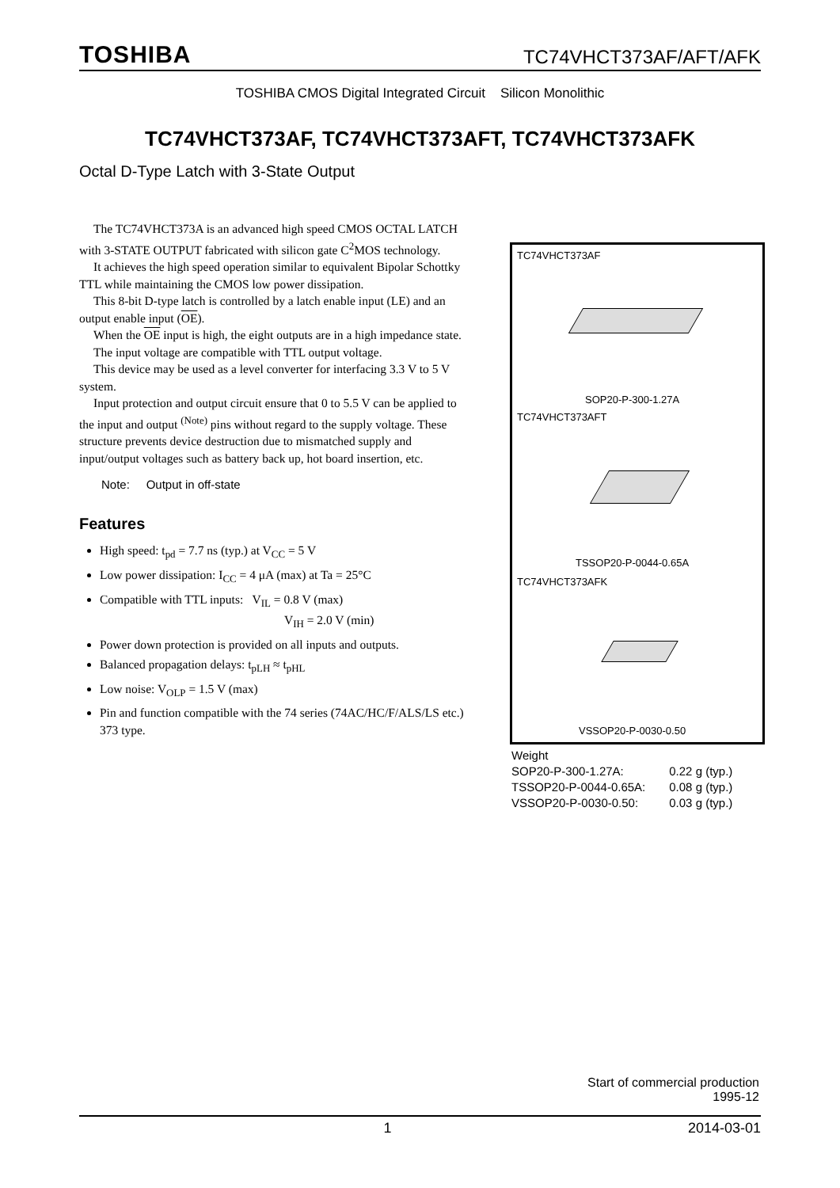TOSHIBA TC74VHCT373AF/AFT/AFK
TOSHIBA CMOS Digital Integrated Circuit Silicon Monolithic
TC74VHCT373AF, TC74VHCT373AFT, TC74VHCT373AFK
Octal D-Type Latch with 3-State Output
The TC74VHCT373A is an advanced high speed CMOS OCTAL LATCH with 3-STATE OUTPUT fabricated with silicon gate C<sup>2</sup>MOS technology.
It achieves the high speed operation similar to equivalent Bipolar Schottky TTL while maintaining the CMOS low power dissipation.
This 8-bit D-type latch is controlled by a latch enable input (LE) and an output enable input (OE).
When the OE input is high, the eight outputs are in a high impedance state.
The input voltage are compatible with TTL output voltage.
This device may be used as a level converter for interfacing 3.3 V to 5 V system.
Input protection and output circuit ensure that 0 to 5.5 V can be applied to the input and output <sup>(Note)</sup> pins without regard to the supply voltage. These structure prevents device destruction due to mismatched supply and input/output voltages such as battery back up, hot board insertion, etc.
Note: Output in off-state
Features
High speed: t<sub>pd</sub> = 7.7 ns (typ.) at V<sub>CC</sub> = 5 V
Low power dissipation: I<sub>CC</sub> = 4 μA (max) at Ta = 25°C
Compatible with TTL inputs: V<sub>IL</sub> = 0.8 V (max)
V<sub>IH</sub> = 2.0 V (min)
Power down protection is provided on all inputs and outputs.
Balanced propagation delays: t<sub>pLH</sub> ≈ t<sub>pHL</sub>
Low noise: V<sub>OLP</sub> = 1.5 V (max)
Pin and function compatible with the 74 series (74AC/HC/F/ALS/LS etc.) 373 type.
TC74VHCT373AF
SOP20-P-300-1.27A
TC74VHCT373AFT
TSSOP20-P-0044-0.65A
TC74VHCT373AFK
VSSOP20-P-0030-0.50
Weight
| SOP20-P-300-1.27A: | 0.22 g (typ.) |
| TSSOP20-P-0044-0.65A: | 0.08 g (typ.) |
| VSSOP20-P-0030-0.50: | 0.03 g (typ.) |
Start of commercial production
1995-12
1 2014-03-01